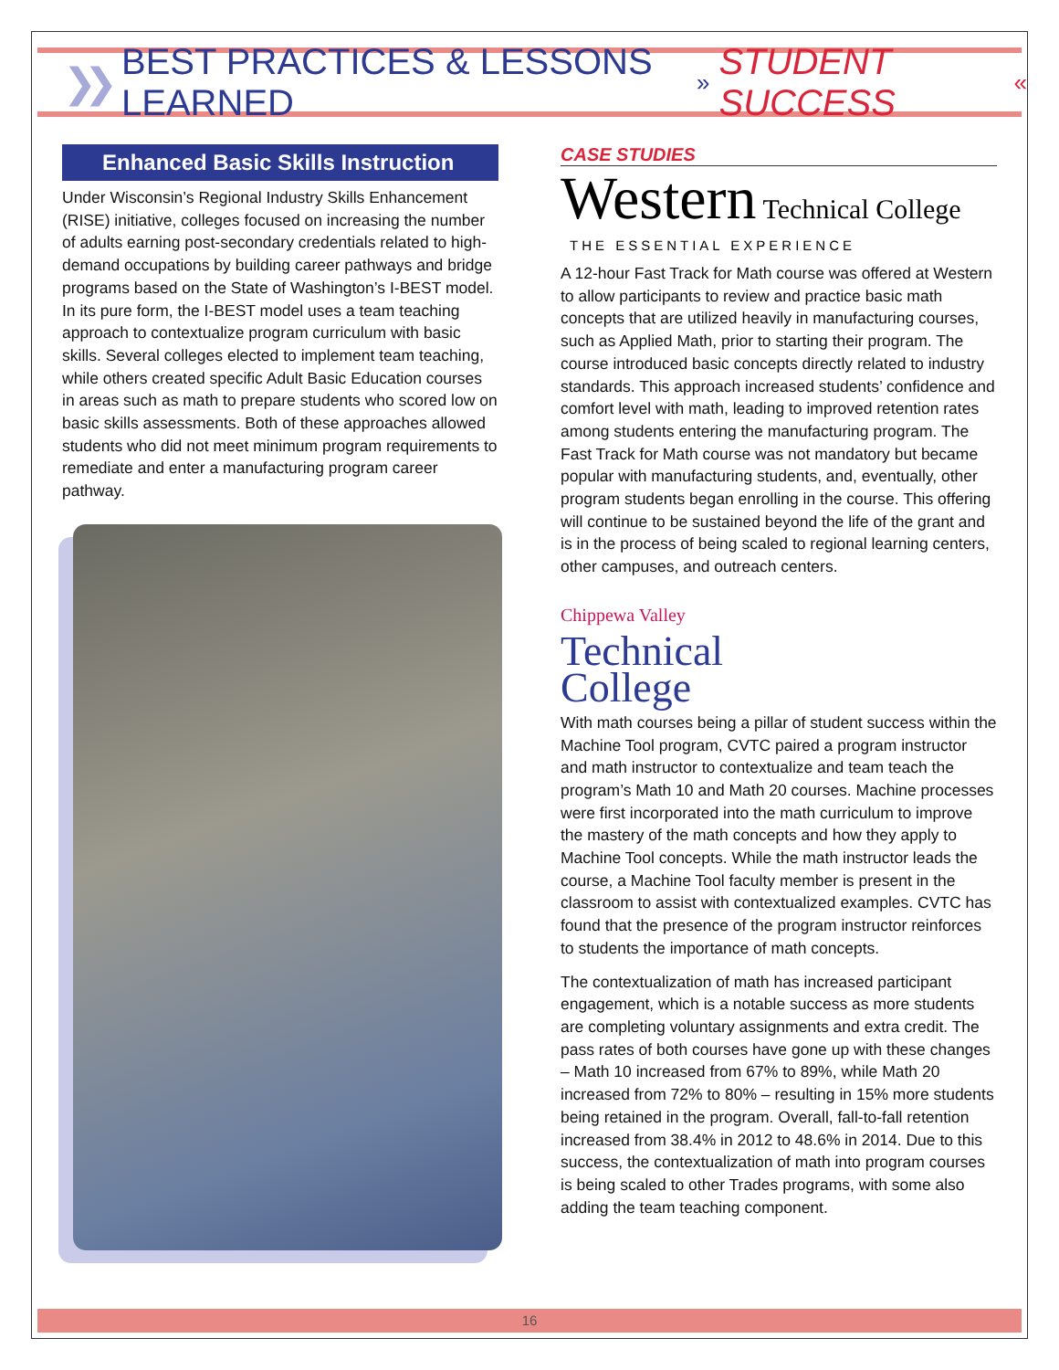❯❯ BEST PRACTICES & LESSONS LEARNED » STUDENT SUCCESS «
Enhanced Basic Skills Instruction
Under Wisconsin’s Regional Industry Skills Enhancement (RISE) initiative, colleges focused on increasing the number of adults earning post-secondary credentials related to high-demand occupations by building career pathways and bridge programs based on the State of Washington’s I-BEST model. In its pure form, the I-BEST model uses a team teaching approach to contextualize program curriculum with basic skills. Several colleges elected to implement team teaching, while others created specific Adult Basic Education courses in areas such as math to prepare students who scored low on basic skills assessments. Both of these approaches allowed students who did not meet minimum program requirements to remediate and enter a manufacturing program career pathway.
CASE STUDIES
Western Technical College
THE ESSENTIAL EXPERIENCE
A 12-hour Fast Track for Math course was offered at Western to allow participants to review and practice basic math concepts that are utilized heavily in manufacturing courses, such as Applied Math, prior to starting their program. The course introduced basic concepts directly related to industry standards. This approach increased students’ confidence and comfort level with math, leading to improved retention rates among students entering the manufacturing program. The Fast Track for Math course was not mandatory but became popular with manufacturing students, and, eventually, other program students began enrolling in the course. This offering will continue to be sustained beyond the life of the grant and is in the process of being scaled to regional learning centers, other campuses, and outreach centers.
Chippewa Valley
Technical
College
With math courses being a pillar of student success within the Machine Tool program, CVTC paired a program instructor and math instructor to contextualize and team teach the program’s Math 10 and Math 20 courses. Machine processes were first incorporated into the math curriculum to improve the mastery of the math concepts and how they apply to Machine Tool concepts. While the math instructor leads the course, a Machine Tool faculty member is present in the classroom to assist with contextualized examples. CVTC has found that the presence of the program instructor reinforces to students the importance of math concepts.
The contextualization of math has increased participant engagement, which is a notable success as more students are completing voluntary assignments and extra credit. The pass rates of both courses have gone up with these changes – Math 10 increased from 67% to 89%, while Math 20 increased from 72% to 80% – resulting in 15% more students being retained in the program. Overall, fall-to-fall retention increased from 38.4% in 2012 to 48.6% in 2014. Due to this success, the contextualization of math into program courses is being scaled to other Trades programs, with some also adding the team teaching component.
16